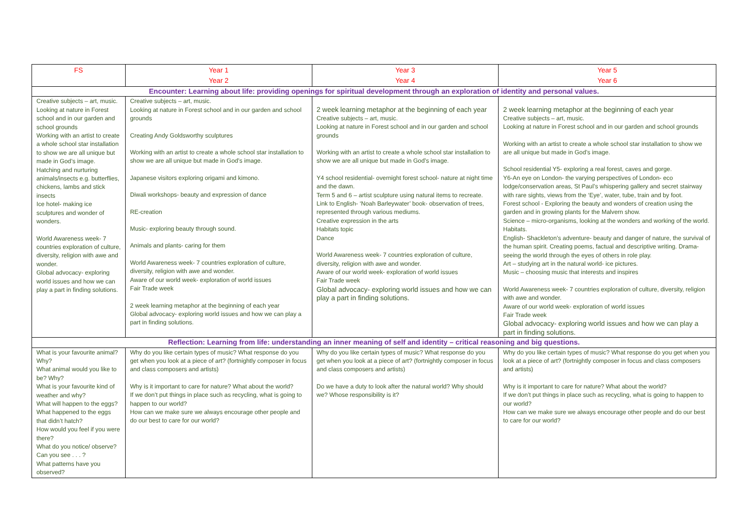| FS | Year 1 Year 2 | Year 3 Year 4 | Year 5 Year 6 |
| --- | --- | --- | --- |
| Encounter: Learning about life: providing openings for spiritual development through an exploration of identity and personal values. | | | |
| Creative subjects – art, music. Looking at nature in Forest school and in our garden and school grounds Working with an artist to create a whole school star installation to show we are all unique but made in God’s image. Hatching and nurturing animals/insects e.g. butterflies, chickens, lambs and stick insects Ice hotel- making ice sculptures and wonder of wonders. World Awareness week- 7 countries exploration of culture, diversity, religion with awe and wonder. Global advocacy- exploring world issues and how we can play a part in finding solutions. | Creative subjects – art, music. Looking at nature in Forest school and in our garden and school grounds Creating Andy Goldsworthy sculptures Working with an artist to create a whole school star installation to show we are all unique but made in God’s image. Japanese visitors exploring origami and kimono. Diwali workshops- beauty and expression of dance RE-creation Music- exploring beauty through sound. Animals and plants- caring for them World Awareness week- 7 countries exploration of culture, diversity, religion with awe and wonder. Aware of our world week- exploration of world issues Fair Trade week 2 week learning metaphor at the beginning of each year Global advocacy- exploring world issues and how we can play a part in finding solutions. | 2 week learning metaphor at the beginning of each year Creative subjects – art, music. Looking at nature in Forest school and in our garden and school grounds Working with an artist to create a whole school star installation to show we are all unique but made in God’s image. Y4 school residential- overnight forest school- nature at night time and the dawn. Term 5 and 6 – artist sculpture using natural items to recreate. Link to English- ‘Noah Barleywater’ book- observation of trees, represented through various mediums. Creative expression in the arts Habitats topic Dance World Awareness week- 7 countries exploration of culture, diversity, religion with awe and wonder. Aware of our world week- exploration of world issues Fair Trade week Global advocacy- exploring world issues and how we can play a part in finding solutions. | 2 week learning metaphor at the beginning of each year Creative subjects – art, music. Looking at nature in Forest school and in our garden and school grounds Working with an artist to create a whole school star installation to show we are all unique but made in God’s image. School residential Y5- exploring a real forest, caves and gorge. Y6-An eye on London- the varying perspectives of London- eco lodge/conservation areas, St Paul’s whispering gallery and secret stairway with rare sights, views from the ‘Eye’, water, tube, train and by foot. Forest school - Exploring the beauty and wonders of creation using the garden and in growing plants for the Malvern show. Science – micro-organisms, looking at the wonders and working of the world. Habitats. English- Shackleton’s adventure- beauty and danger of nature, the survival of the human spirit. Creating poems, factual and descriptive writing. Drama- seeing the world through the eyes of others in role play. Art – studying art in the natural world- ice pictures. Music – choosing music that interests and inspires World Awareness week- 7 countries exploration of culture, diversity, religion with awe and wonder. Aware of our world week- exploration of world issues Fair Trade week Global advocacy- exploring world issues and how we can play a part in finding solutions. |
| Reflection: Learning from life: understanding an inner meaning of self and identity – critical reasoning and big questions. | | | |
| What is your favourite animal? Why? What animal would you like to be? Why? What is your favourite kind of weather and why? What will happen to the eggs? What happened to the eggs that didn’t hatch? How would you feel if you were there? What do you notice/ observe? Can you see . . . ? What patterns have you observed? | Why do you like certain types of music? What response do you get when you look at a piece of art? (fortnightly composer in focus and class composers and artists) Why is it important to care for nature? What about the world? If we don’t put things in place such as recycling, what is going to happen to our world? How can we make sure we always encourage other people and do our best to care for our world? | Why do you like certain types of music? What response do you get when you look at a piece of art? (fortnightly composer in focus and class composers and artists) Do we have a duty to look after the natural world? Why should we? Whose responsibility is it? | Why do you like certain types of music? What response do you get when you look at a piece of art? (fortnightly composer in focus and class composers and artists) Why is it important to care for nature? What about the world? If we don’t put things in place such as recycling, what is going to happen to our world? How can we make sure we always encourage other people and do our best to care for our world? |